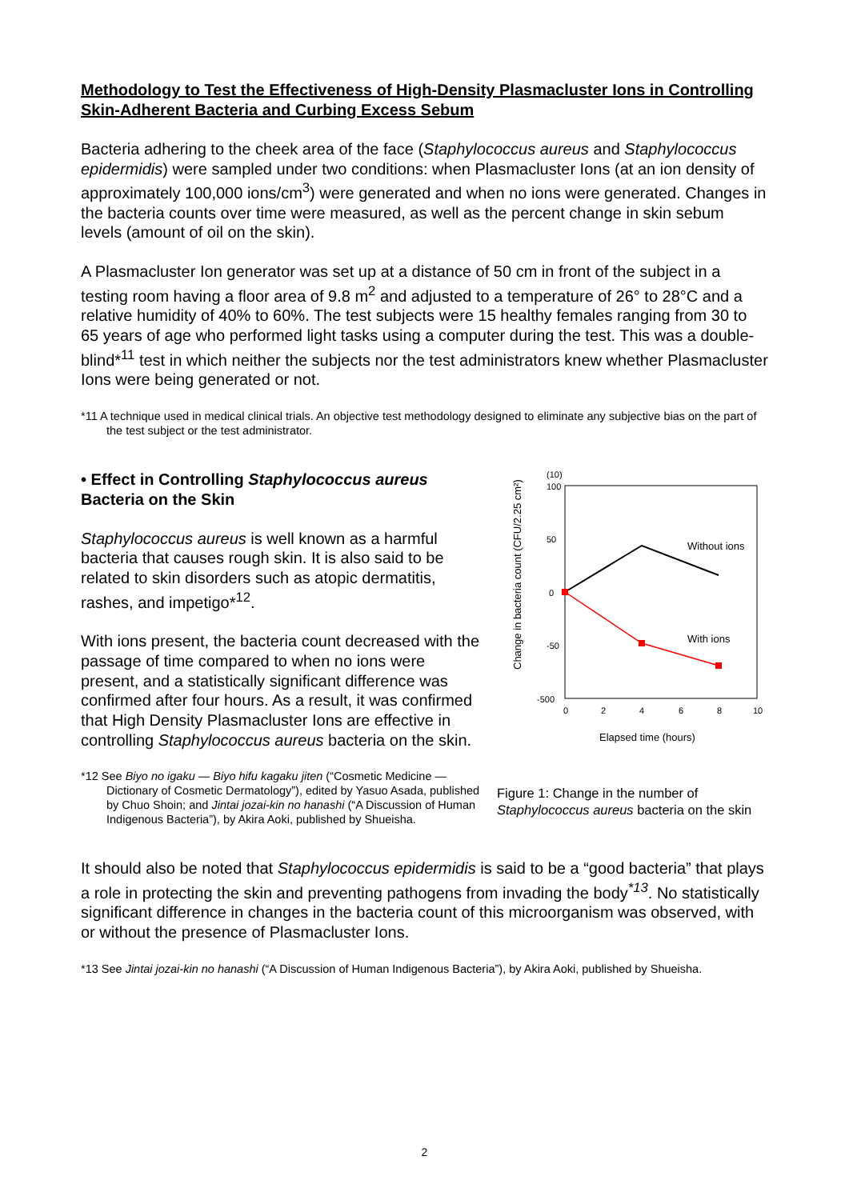Methodology to Test the Effectiveness of High-Density Plasmacluster Ions in Controlling Skin-Adherent Bacteria and Curbing Excess Sebum
Bacteria adhering to the cheek area of the face (Staphylococcus aureus and Staphylococcus epidermidis) were sampled under two conditions: when Plasmacluster Ions (at an ion density of approximately 100,000 ions/cm<sup>3</sup>) were generated and when no ions were generated. Changes in the bacteria counts over time were measured, as well as the percent change in skin sebum levels (amount of oil on the skin).
A Plasmacluster Ion generator was set up at a distance of 50 cm in front of the subject in a testing room having a floor area of 9.8 m<sup>2</sup> and adjusted to a temperature of 26° to 28°C and a relative humidity of 40% to 60%. The test subjects were 15 healthy females ranging from 30 to 65 years of age who performed light tasks using a computer during the test. This was a double-blind*<sup>11</sup> test in which neither the subjects nor the test administrators knew whether Plasmacluster Ions were being generated or not.
*11 A technique used in medical clinical trials. An objective test methodology designed to eliminate any subjective bias on the part of the test subject or the test administrator.
• Effect in Controlling Staphylococcus aureus Bacteria on the Skin
Staphylococcus aureus is well known as a harmful bacteria that causes rough skin. It is also said to be related to skin disorders such as atopic dermatitis, rashes, and impetigo*<sup>12</sup>.
With ions present, the bacteria count decreased with the passage of time compared to when no ions were present, and a statistically significant difference was confirmed after four hours. As a result, it was confirmed that High Density Plasmacluster Ions are effective in controlling Staphylococcus aureus bacteria on the skin.
*12 See Biyo no igaku — Biyo hifu kagaku jiten (“Cosmetic Medicine — Dictionary of Cosmetic Dermatology”), edited by Yasuo Asada, published by Chuo Shoin; and Jintai jozai-kin no hanashi (“A Discussion of Human Indigenous Bacteria”), by Akira Aoki, published by Shueisha.
Change in bacteria count (CFU/2.25 cm²)
(10)
100
50
0
-50
-500
0
2
4
6
8
10
Without ions
With ions
Elapsed time (hours)
Figure 1: Change in the number of Staphylococcus aureus bacteria on the skin
It should also be noted that Staphylococcus epidermidis is said to be a “good bacteria” that plays a role in protecting the skin and preventing pathogens from invading the body<sup>*13</sup>. No statistically significant difference in changes in the bacteria count of this microorganism was observed, with or without the presence of Plasmacluster Ions.
*13 See Jintai jozai-kin no hanashi (“A Discussion of Human Indigenous Bacteria”), by Akira Aoki, published by Shueisha.
2